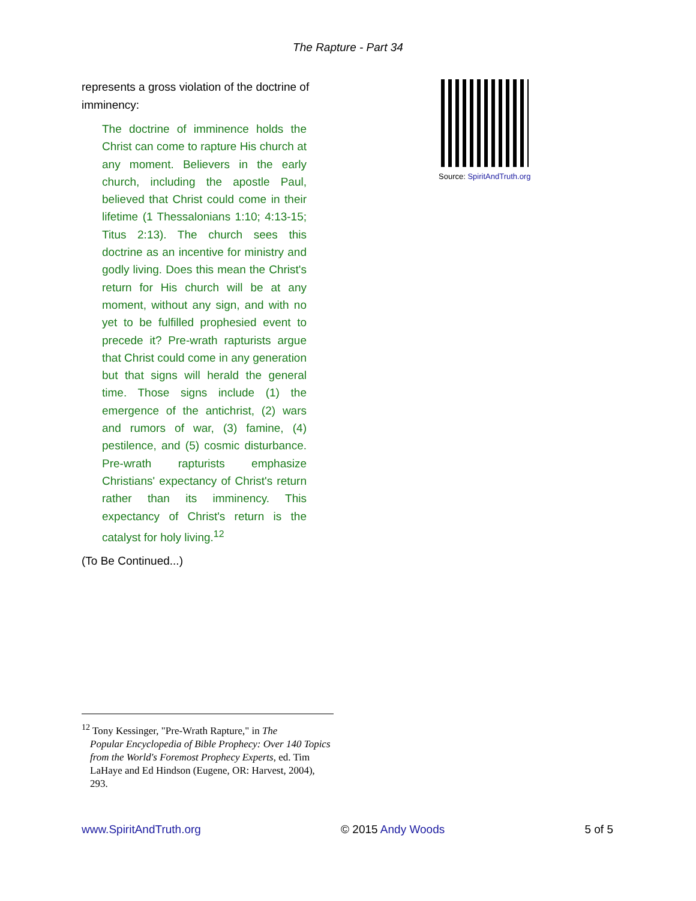The Rapture - Part 34
represents a gross violation of the doctrine of imminency:
The doctrine of imminence holds the Christ can come to rapture His church at any moment. Believers in the early church, including the apostle Paul, believed that Christ could come in their lifetime (1 Thessalonians 1:10; 4:13-15; Titus 2:13). The church sees this doctrine as an incentive for ministry and godly living. Does this mean the Christ's return for His church will be at any moment, without any sign, and with no yet to be fulfilled prophesied event to precede it? Pre-wrath rapturists argue that Christ could come in any generation but that signs will herald the general time. Those signs include (1) the emergence of the antichrist, (2) wars and rumors of war, (3) famine, (4) pestilence, and (5) cosmic disturbance. Pre-wrath rapturists emphasize Christians' expectancy of Christ's return rather than its imminency. This expectancy of Christ's return is the catalyst for holy living.<sup>12</sup>
(To Be Continued...)
Source: SpiritAndTruth.org
<sup>12</sup> Tony Kessinger, "Pre-Wrath Rapture," in The
Popular Encyclopedia of Bible Prophecy: Over 140 Topics from the World's Foremost Prophecy Experts, ed. Tim LaHaye and Ed Hindson (Eugene, OR: Harvest, 2004), 293.
www.SpiritAndTruth.org © 2015 Andy Woods 5 of 5